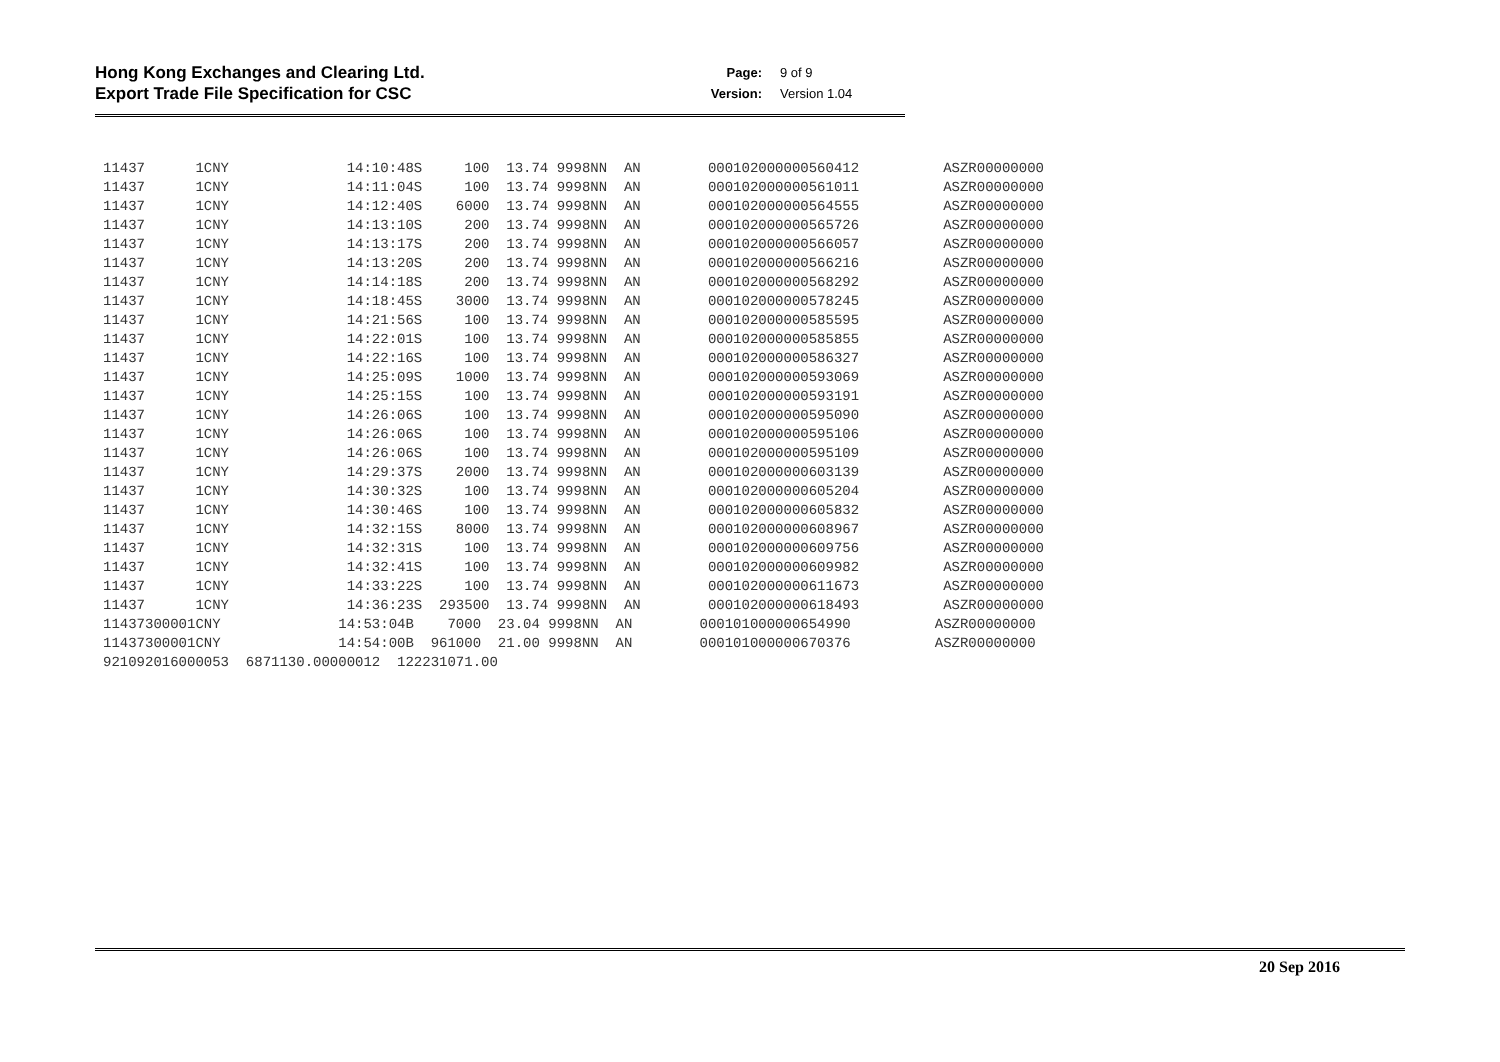Hong Kong Exchanges and Clearing Ltd.
Export Trade File Specification for CSC
Page: 9 of 9 Version: Version 1.04
| 11437 1CNY 14:10:48S 100 13.74 9998NN AN 000102000000560412 ASZR00000000 |
| 11437 1CNY 14:11:04S 100 13.74 9998NN AN 000102000000561011 ASZR00000000 |
| 11437 1CNY 14:12:40S 6000 13.74 9998NN AN 000102000000564555 ASZR00000000 |
| 11437 1CNY 14:13:10S 200 13.74 9998NN AN 000102000000565726 ASZR00000000 |
| 11437 1CNY 14:13:17S 200 13.74 9998NN AN 000102000000566057 ASZR00000000 |
| 11437 1CNY 14:13:20S 200 13.74 9998NN AN 000102000000566216 ASZR00000000 |
| 11437 1CNY 14:14:18S 200 13.74 9998NN AN 000102000000568292 ASZR00000000 |
| 11437 1CNY 14:18:45S 3000 13.74 9998NN AN 000102000000578245 ASZR00000000 |
| 11437 1CNY 14:21:56S 100 13.74 9998NN AN 000102000000585595 ASZR00000000 |
| 11437 1CNY 14:22:01S 100 13.74 9998NN AN 000102000000585855 ASZR00000000 |
| 11437 1CNY 14:22:16S 100 13.74 9998NN AN 000102000000586327 ASZR00000000 |
| 11437 1CNY 14:25:09S 1000 13.74 9998NN AN 000102000000593069 ASZR00000000 |
| 11437 1CNY 14:25:15S 100 13.74 9998NN AN 000102000000593191 ASZR00000000 |
| 11437 1CNY 14:26:06S 100 13.74 9998NN AN 000102000000595090 ASZR00000000 |
| 11437 1CNY 14:26:06S 100 13.74 9998NN AN 000102000000595106 ASZR00000000 |
| 11437 1CNY 14:26:06S 100 13.74 9998NN AN 000102000000595109 ASZR00000000 |
| 11437 1CNY 14:29:37S 2000 13.74 9998NN AN 000102000000603139 ASZR00000000 |
| 11437 1CNY 14:30:32S 100 13.74 9998NN AN 000102000000605204 ASZR00000000 |
| 11437 1CNY 14:30:46S 100 13.74 9998NN AN 000102000000605832 ASZR00000000 |
| 11437 1CNY 14:32:15S 8000 13.74 9998NN AN 000102000000608967 ASZR00000000 |
| 11437 1CNY 14:32:31S 100 13.74 9998NN AN 000102000000609756 ASZR00000000 |
| 11437 1CNY 14:32:41S 100 13.74 9998NN AN 000102000000609982 ASZR00000000 |
| 11437 1CNY 14:33:22S 100 13.74 9998NN AN 000102000000611673 ASZR00000000 |
| 11437 1CNY 14:36:23S 293500 13.74 9998NN AN 000102000000618493 ASZR00000000 |
| 11437300001CNY 14:53:04B 7000 23.04 9998NN AN 000101000000654990 ASZR00000000 |
| 11437300001CNY 14:54:00B 961000 21.00 9998NN AN 000101000000670376 ASZR00000000 |
| 921092016000053 6871130.00000012 122231071.00 |
20 Sep 2016